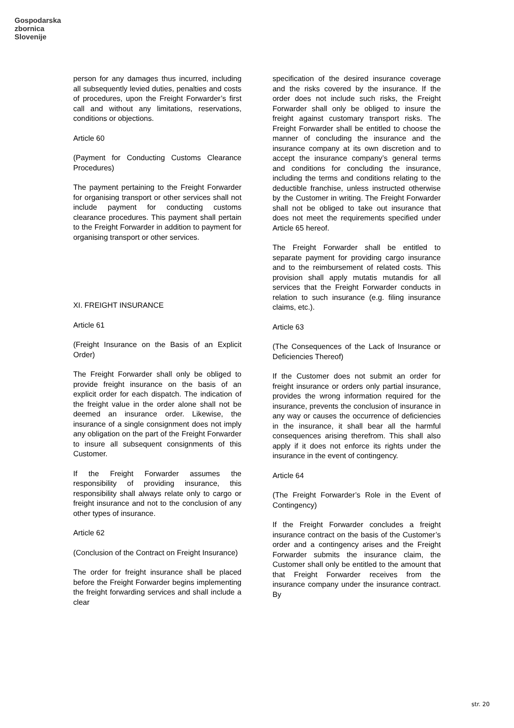Gospodarska
zbornica
Slovenije
person for any damages thus incurred, including all subsequently levied duties, penalties and costs of procedures, upon the Freight Forwarder’s first call and without any limitations, reservations, conditions or objections.
Article 60
(Payment for Conducting Customs Clearance Procedures)
The payment pertaining to the Freight Forwarder for organising transport or other services shall not include payment for conducting customs clearance procedures. This payment shall pertain to the Freight Forwarder in addition to payment for organising transport or other services.
XI. FREIGHT INSURANCE
Article 61
(Freight Insurance on the Basis of an Explicit Order)
The Freight Forwarder shall only be obliged to provide freight insurance on the basis of an explicit order for each dispatch. The indication of the freight value in the order alone shall not be deemed an insurance order. Likewise, the insurance of a single consignment does not imply any obligation on the part of the Freight Forwarder to insure all subsequent consignments of this Customer.
If the Freight Forwarder assumes the responsibility of providing insurance, this responsibility shall always relate only to cargo or freight insurance and not to the conclusion of any other types of insurance.
Article 62
(Conclusion of the Contract on Freight Insurance)
The order for freight insurance shall be placed before the Freight Forwarder begins implementing the freight forwarding services and shall include a clear
specification of the desired insurance coverage and the risks covered by the insurance. If the order does not include such risks, the Freight Forwarder shall only be obliged to insure the freight against customary transport risks. The Freight Forwarder shall be entitled to choose the manner of concluding the insurance and the insurance company at its own discretion and to accept the insurance company’s general terms and conditions for concluding the insurance, including the terms and conditions relating to the deductible franchise, unless instructed otherwise by the Customer in writing. The Freight Forwarder shall not be obliged to take out insurance that does not meet the requirements specified under Article 65 hereof.
The Freight Forwarder shall be entitled to separate payment for providing cargo insurance and to the reimbursement of related costs. This provision shall apply mutatis mutandis for all services that the Freight Forwarder conducts in relation to such insurance (e.g. filing insurance claims, etc.).
Article 63
(The Consequences of the Lack of Insurance or Deficiencies Thereof)
If the Customer does not submit an order for freight insurance or orders only partial insurance, provides the wrong information required for the insurance, prevents the conclusion of insurance in any way or causes the occurrence of deficiencies in the insurance, it shall bear all the harmful consequences arising therefrom. This shall also apply if it does not enforce its rights under the insurance in the event of contingency.
Article 64
(The Freight Forwarder’s Role in the Event of Contingency)
If the Freight Forwarder concludes a freight insurance contract on the basis of the Customer’s order and a contingency arises and the Freight Forwarder submits the insurance claim, the Customer shall only be entitled to the amount that that Freight Forwarder receives from the insurance company under the insurance contract. By
str. 20